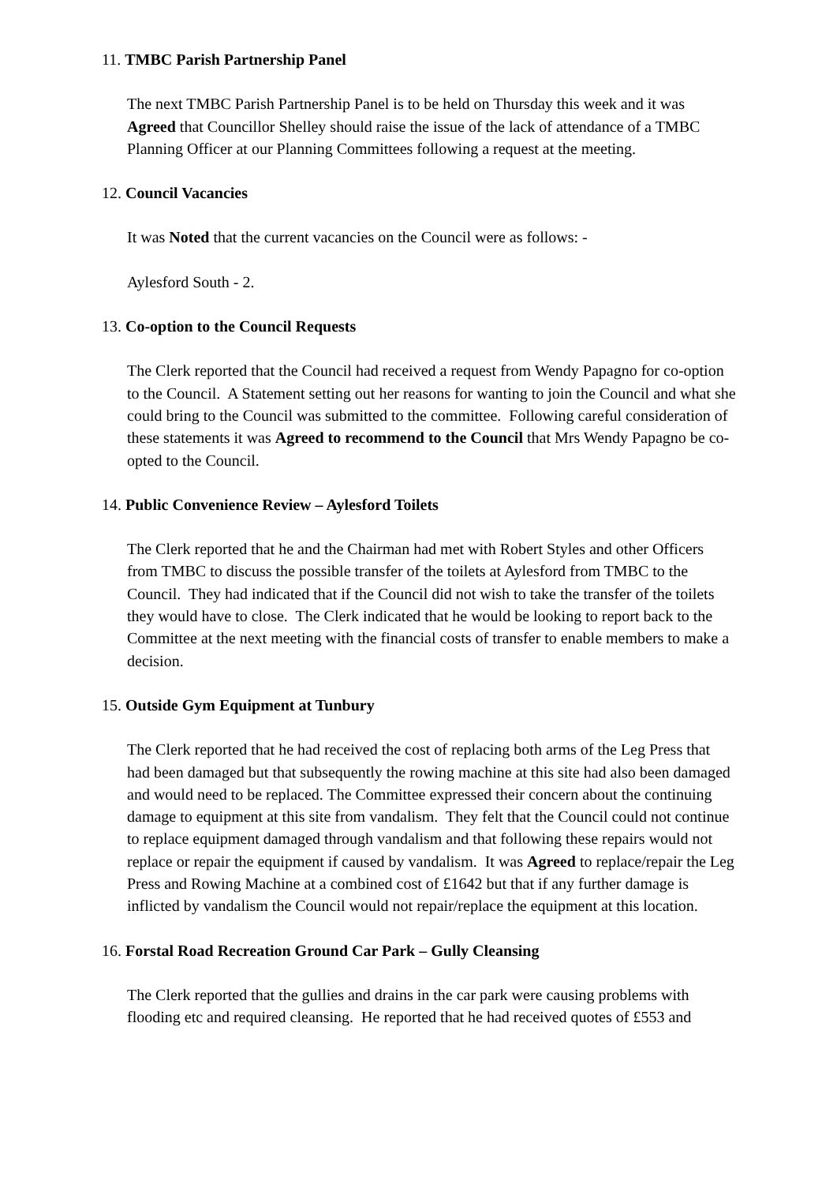11. TMBC Parish Partnership Panel
The next TMBC Parish Partnership Panel is to be held on Thursday this week and it was Agreed that Councillor Shelley should raise the issue of the lack of attendance of a TMBC Planning Officer at our Planning Committees following a request at the meeting.
12. Council Vacancies
It was Noted that the current vacancies on the Council were as follows: -
Aylesford South - 2.
13. Co-option to the Council Requests
The Clerk reported that the Council had received a request from Wendy Papagno for co-option to the Council. A Statement setting out her reasons for wanting to join the Council and what she could bring to the Council was submitted to the committee. Following careful consideration of these statements it was Agreed to recommend to the Council that Mrs Wendy Papagno be co-opted to the Council.
14. Public Convenience Review – Aylesford Toilets
The Clerk reported that he and the Chairman had met with Robert Styles and other Officers from TMBC to discuss the possible transfer of the toilets at Aylesford from TMBC to the Council. They had indicated that if the Council did not wish to take the transfer of the toilets they would have to close. The Clerk indicated that he would be looking to report back to the Committee at the next meeting with the financial costs of transfer to enable members to make a decision.
15. Outside Gym Equipment at Tunbury
The Clerk reported that he had received the cost of replacing both arms of the Leg Press that had been damaged but that subsequently the rowing machine at this site had also been damaged and would need to be replaced. The Committee expressed their concern about the continuing damage to equipment at this site from vandalism. They felt that the Council could not continue to replace equipment damaged through vandalism and that following these repairs would not replace or repair the equipment if caused by vandalism. It was Agreed to replace/repair the Leg Press and Rowing Machine at a combined cost of £1642 but that if any further damage is inflicted by vandalism the Council would not repair/replace the equipment at this location.
16. Forstal Road Recreation Ground Car Park – Gully Cleansing
The Clerk reported that the gullies and drains in the car park were causing problems with flooding etc and required cleansing. He reported that he had received quotes of £553 and